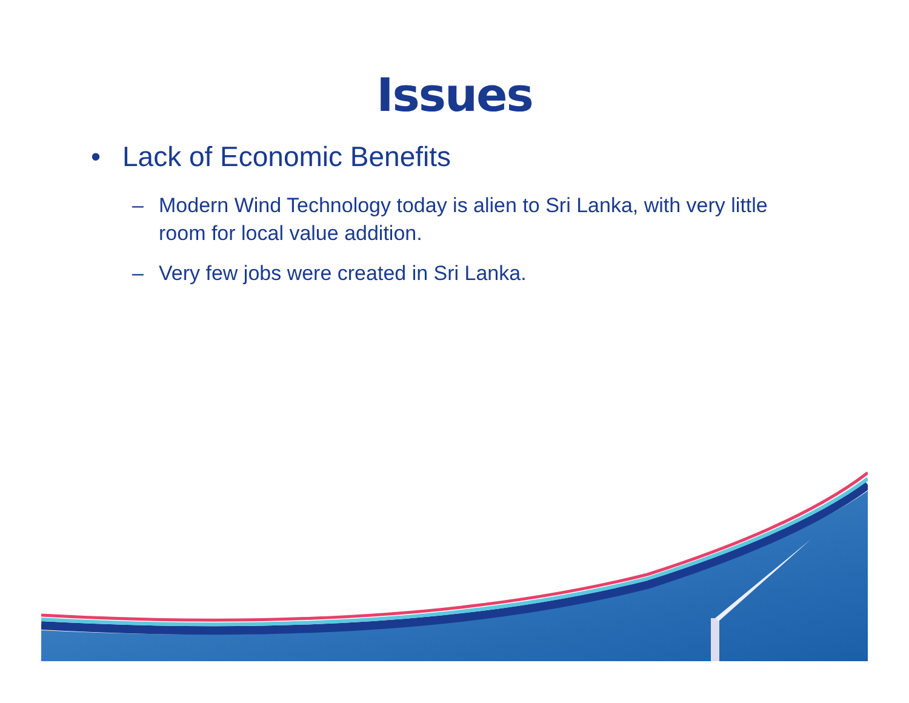Issues
• Lack of Economic Benefits
– Modern Wind Technology today is alien to Sri Lanka, with very little room for local value addition.
– Very few jobs were created in Sri Lanka.